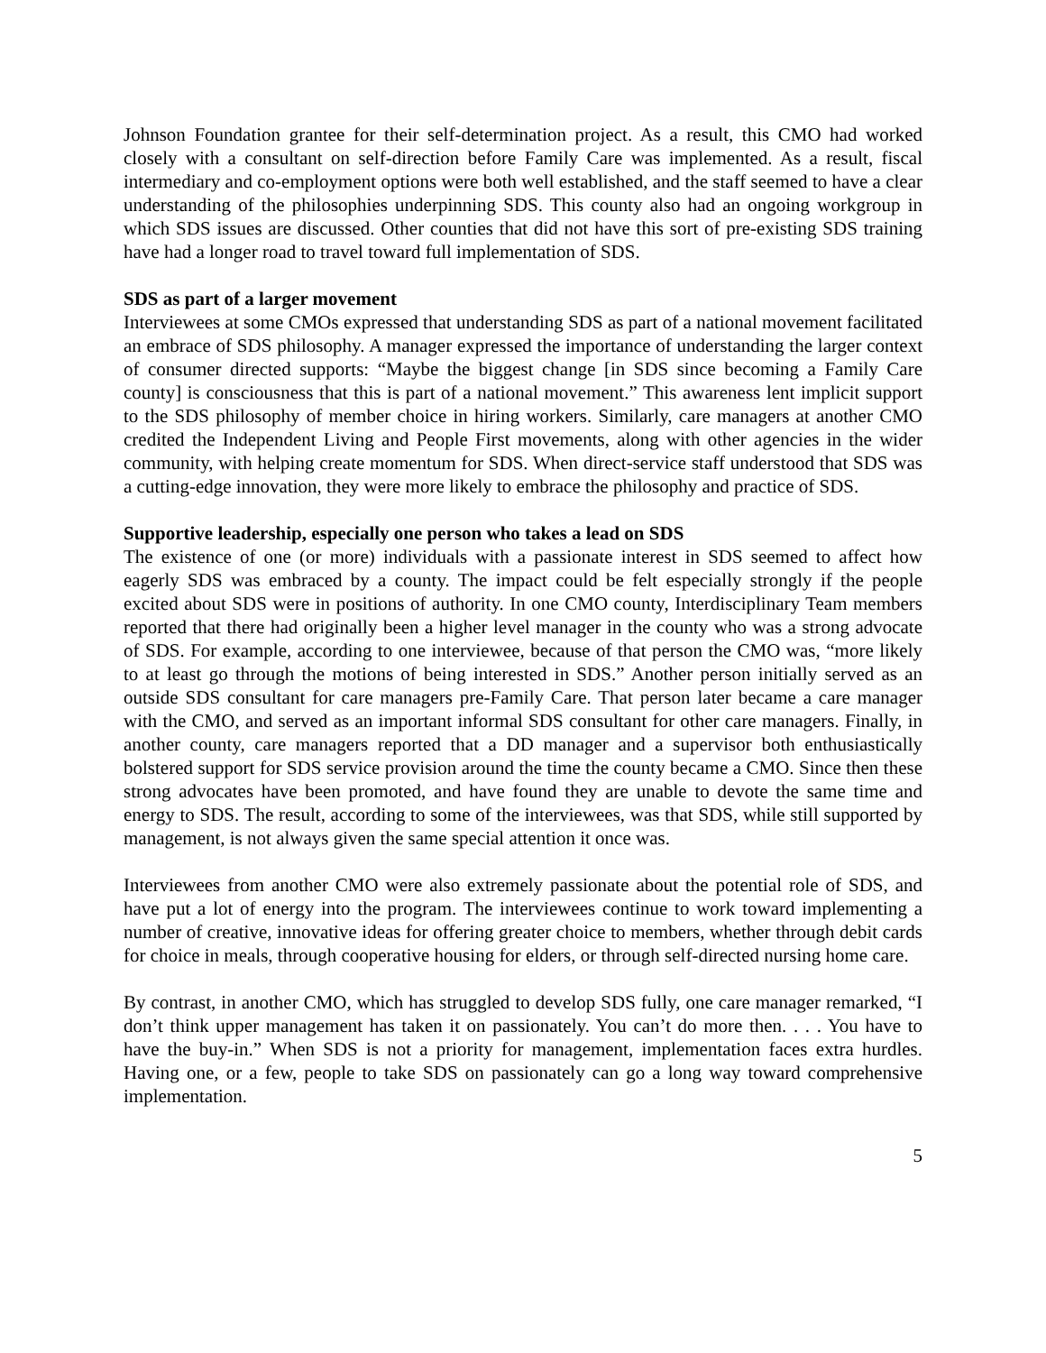Johnson Foundation grantee for their self-determination project. As a result, this CMO had worked closely with a consultant on self-direction before Family Care was implemented. As a result, fiscal intermediary and co-employment options were both well established, and the staff seemed to have a clear understanding of the philosophies underpinning SDS. This county also had an ongoing workgroup in which SDS issues are discussed. Other counties that did not have this sort of pre-existing SDS training have had a longer road to travel toward full implementation of SDS.
SDS as part of a larger movement
Interviewees at some CMOs expressed that understanding SDS as part of a national movement facilitated an embrace of SDS philosophy. A manager expressed the importance of understanding the larger context of consumer directed supports: “Maybe the biggest change [in SDS since becoming a Family Care county] is consciousness that this is part of a national movement.” This awareness lent implicit support to the SDS philosophy of member choice in hiring workers. Similarly, care managers at another CMO credited the Independent Living and People First movements, along with other agencies in the wider community, with helping create momentum for SDS. When direct-service staff understood that SDS was a cutting-edge innovation, they were more likely to embrace the philosophy and practice of SDS.
Supportive leadership, especially one person who takes a lead on SDS
The existence of one (or more) individuals with a passionate interest in SDS seemed to affect how eagerly SDS was embraced by a county. The impact could be felt especially strongly if the people excited about SDS were in positions of authority. In one CMO county, Interdisciplinary Team members reported that there had originally been a higher level manager in the county who was a strong advocate of SDS. For example, according to one interviewee, because of that person the CMO was, “more likely to at least go through the motions of being interested in SDS.” Another person initially served as an outside SDS consultant for care managers pre-Family Care. That person later became a care manager with the CMO, and served as an important informal SDS consultant for other care managers. Finally, in another county, care managers reported that a DD manager and a supervisor both enthusiastically bolstered support for SDS service provision around the time the county became a CMO. Since then these strong advocates have been promoted, and have found they are unable to devote the same time and energy to SDS. The result, according to some of the interviewees, was that SDS, while still supported by management, is not always given the same special attention it once was.
Interviewees from another CMO were also extremely passionate about the potential role of SDS, and have put a lot of energy into the program. The interviewees continue to work toward implementing a number of creative, innovative ideas for offering greater choice to members, whether through debit cards for choice in meals, through cooperative housing for elders, or through self-directed nursing home care.
By contrast, in another CMO, which has struggled to develop SDS fully, one care manager remarked, “I don’t think upper management has taken it on passionately. You can’t do more then. . . . You have to have the buy-in.” When SDS is not a priority for management, implementation faces extra hurdles. Having one, or a few, people to take SDS on passionately can go a long way toward comprehensive implementation.
5